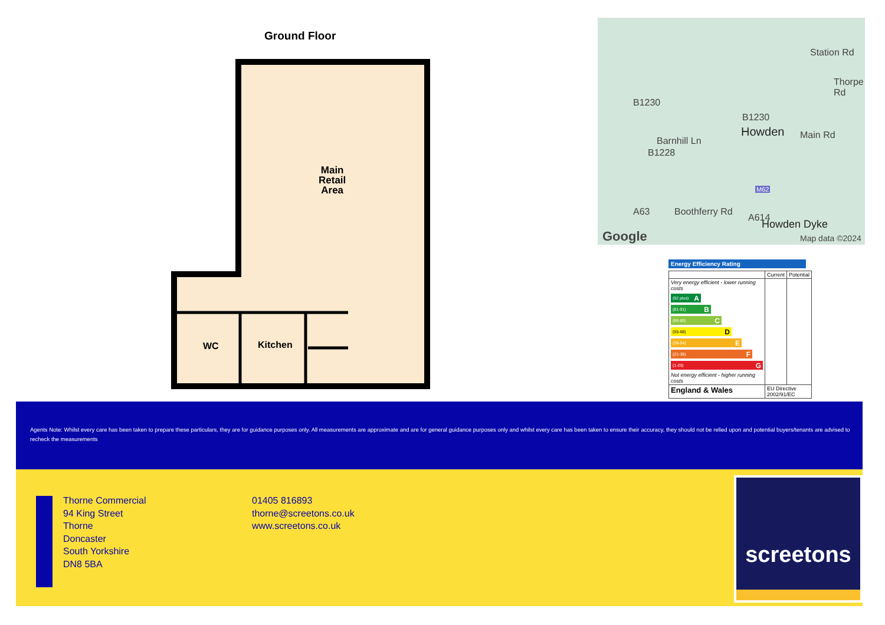Ground Floor
Main
Retail
Area
WC Kitchen
B1230
Howden
B1230
Main Rd
B1228
Barnhill Ln
Station Rd
Thorpe Rd
M62
A63 Boothferry Rd
A614
Howden Dyke
Google Map data ©2024
Energy Efficiency Rating
| | Current | Potential |
| Very energy efficient - lower running costs (92 plus) A (81-91) B (69-80) C (55-68) D (39-54) E (21-38) F (1-20) G Not energy efficient - higher running costs | | |
| England & Wales | EU Directive 2002/91/EC | |
Agents Note: Whilst every care has been taken to prepare these particulars, they are for guidance purposes only. All measurements are approximate and are for general guidance purposes only and whilst every care has been taken to ensure their accuracy, they should not be relied upon and potential buyers/tenants are advised to recheck the measurements
Thorne Commercial
94 King Street
Thorne
Doncaster
South Yorkshire
DN8 5BA
01405 816893
thorne@screetons.co.uk
www.screetons.co.uk
screetons